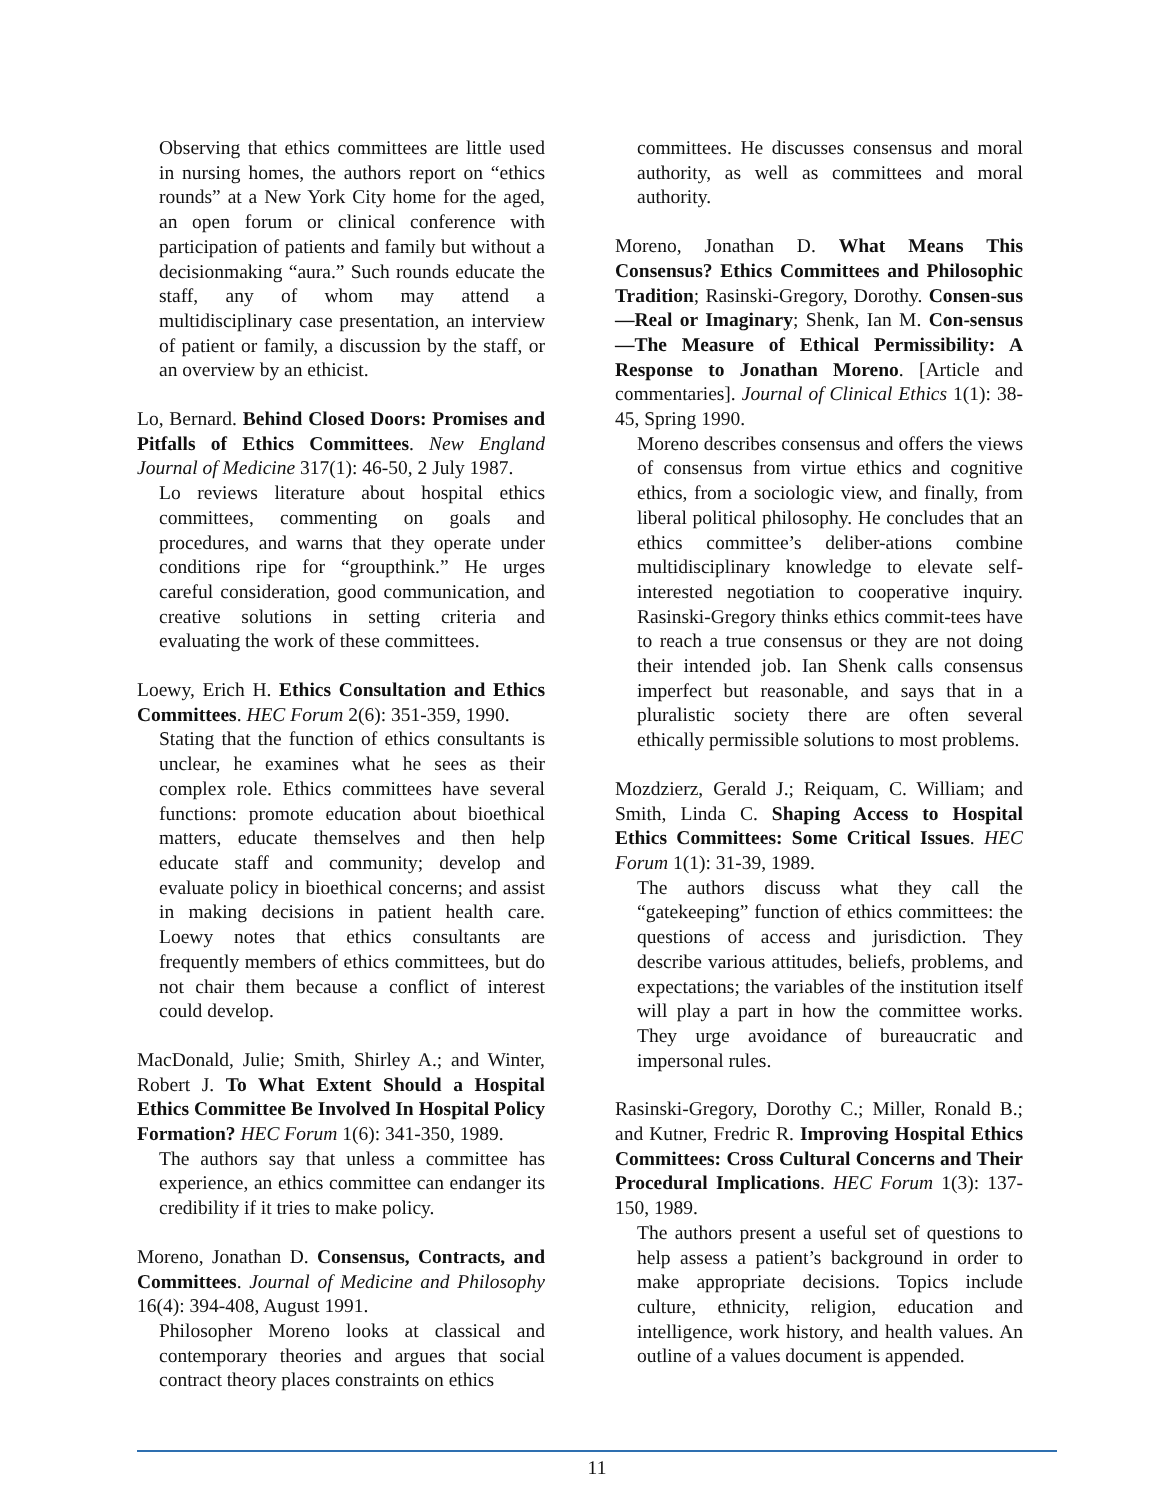Observing that ethics committees are little used in nursing homes, the authors report on “ethics rounds” at a New York City home for the aged, an open forum or clinical conference with participation of patients and family but without a decisionmaking “aura.” Such rounds educate the staff, any of whom may attend a multidisciplinary case presentation, an interview of patient or family, a discussion by the staff, or an overview by an ethicist.
Lo, Bernard. Behind Closed Doors: Promises and Pitfalls of Ethics Committees. New England Journal of Medicine 317(1): 46-50, 2 July 1987.
Lo reviews literature about hospital ethics committees, commenting on goals and procedures, and warns that they operate under conditions ripe for “groupthink.” He urges careful consideration, good communication, and creative solutions in setting criteria and evaluating the work of these committees.
Loewy, Erich H. Ethics Consultation and Ethics Committees. HEC Forum 2(6): 351-359, 1990.
Stating that the function of ethics consultants is unclear, he examines what he sees as their complex role. Ethics committees have several functions: promote education about bioethical matters, educate themselves and then help educate staff and community; develop and evaluate policy in bioethical concerns; and assist in making decisions in patient health care. Loewy notes that ethics consultants are frequently members of ethics committees, but do not chair them because a conflict of interest could develop.
MacDonald, Julie; Smith, Shirley A.; and Winter, Robert J. To What Extent Should a Hospital Ethics Committee Be Involved In Hospital Policy Formation? HEC Forum 1(6): 341-350, 1989.
The authors say that unless a committee has experience, an ethics committee can endanger its credibility if it tries to make policy.
Moreno, Jonathan D. Consensus, Contracts, and Committees. Journal of Medicine and Philosophy 16(4): 394-408, August 1991.
Philosopher Moreno looks at classical and contemporary theories and argues that social contract theory places constraints on ethics
committees. He discusses consensus and moral authority, as well as committees and moral authority.
Moreno, Jonathan D. What Means This Consensus? Ethics Committees and Philosophic Tradition; Rasinski-Gregory, Dorothy. Consen-sus—Real or Imaginary; Shenk, Ian M. Con-sensus—The Measure of Ethical Permissibility: A Response to Jonathan Moreno. [Article and commentaries]. Journal of Clinical Ethics 1(1): 38-45, Spring 1990.
Moreno describes consensus and offers the views of consensus from virtue ethics and cognitive ethics, from a sociologic view, and finally, from liberal political philosophy. He concludes that an ethics committee’s deliber-ations combine multidisciplinary knowledge to elevate self-interested negotiation to cooperative inquiry. Rasinski-Gregory thinks ethics commit-tees have to reach a true consensus or they are not doing their intended job. Ian Shenk calls consensus imperfect but reasonable, and says that in a pluralistic society there are often several ethically permissible solutions to most problems.
Mozdzierz, Gerald J.; Reiquam, C. William; and Smith, Linda C. Shaping Access to Hospital Ethics Committees: Some Critical Issues. HEC Forum 1(1): 31-39, 1989.
The authors discuss what they call the “gatekeeping” function of ethics committees: the questions of access and jurisdiction. They describe various attitudes, beliefs, problems, and expectations; the variables of the institution itself will play a part in how the committee works. They urge avoidance of bureaucratic and impersonal rules.
Rasinski-Gregory, Dorothy C.; Miller, Ronald B.; and Kutner, Fredric R. Improving Hospital Ethics Committees: Cross Cultural Concerns and Their Procedural Implications. HEC Forum 1(3): 137-150, 1989.
The authors present a useful set of questions to help assess a patient’s background in order to make appropriate decisions. Topics include culture, ethnicity, religion, education and intelligence, work history, and health values. An outline of a values document is appended.
11